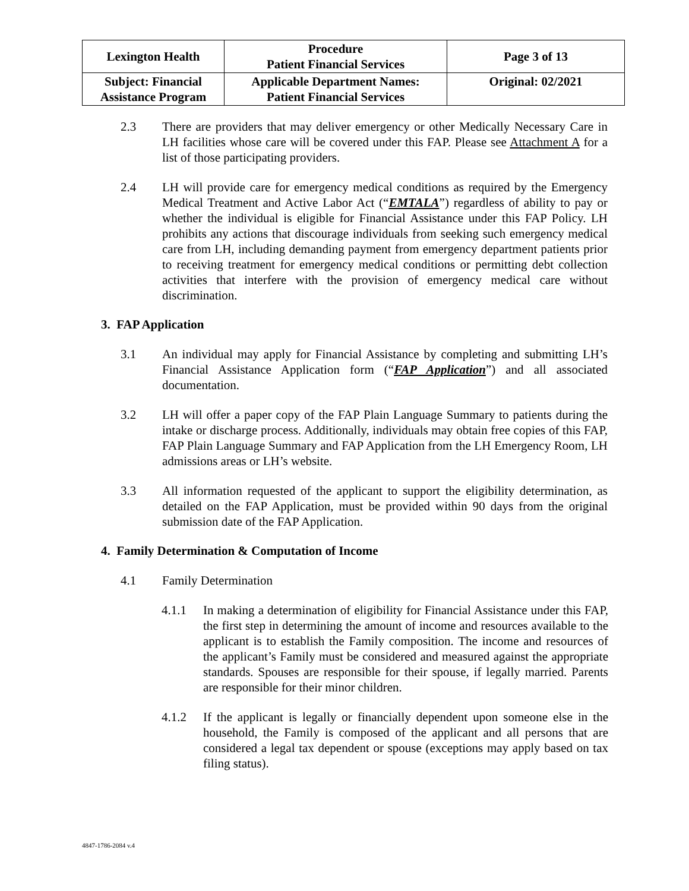| Lexington Health | Procedure Patient Financial Services | Page 3 of 13 |
| Subject: Financial Assistance Program | Applicable Department Names: Patient Financial Services | Original: 02/2021 |
2.3 There are providers that may deliver emergency or other Medically Necessary Care in LH facilities whose care will be covered under this FAP. Please see Attachment A for a list of those participating providers.
2.4 LH will provide care for emergency medical conditions as required by the Emergency Medical Treatment and Active Labor Act (“EMTALA”) regardless of ability to pay or whether the individual is eligible for Financial Assistance under this FAP Policy. LH prohibits any actions that discourage individuals from seeking such emergency medical care from LH, including demanding payment from emergency department patients prior to receiving treatment for emergency medical conditions or permitting debt collection activities that interfere with the provision of emergency medical care without discrimination.
3. FAP Application
3.1 An individual may apply for Financial Assistance by completing and submitting LH’s Financial Assistance Application form (“FAP Application”) and all associated documentation.
3.2 LH will offer a paper copy of the FAP Plain Language Summary to patients during the intake or discharge process. Additionally, individuals may obtain free copies of this FAP, FAP Plain Language Summary and FAP Application from the LH Emergency Room, LH admissions areas or LH’s website.
3.3 All information requested of the applicant to support the eligibility determination, as detailed on the FAP Application, must be provided within 90 days from the original submission date of the FAP Application.
4. Family Determination & Computation of Income
4.1 Family Determination
4.1.1 In making a determination of eligibility for Financial Assistance under this FAP, the first step in determining the amount of income and resources available to the applicant is to establish the Family composition. The income and resources of the applicant’s Family must be considered and measured against the appropriate standards. Spouses are responsible for their spouse, if legally married. Parents are responsible for their minor children.
4.1.2 If the applicant is legally or financially dependent upon someone else in the household, the Family is composed of the applicant and all persons that are considered a legal tax dependent or spouse (exceptions may apply based on tax filing status).
4847-1786-2084 v.4